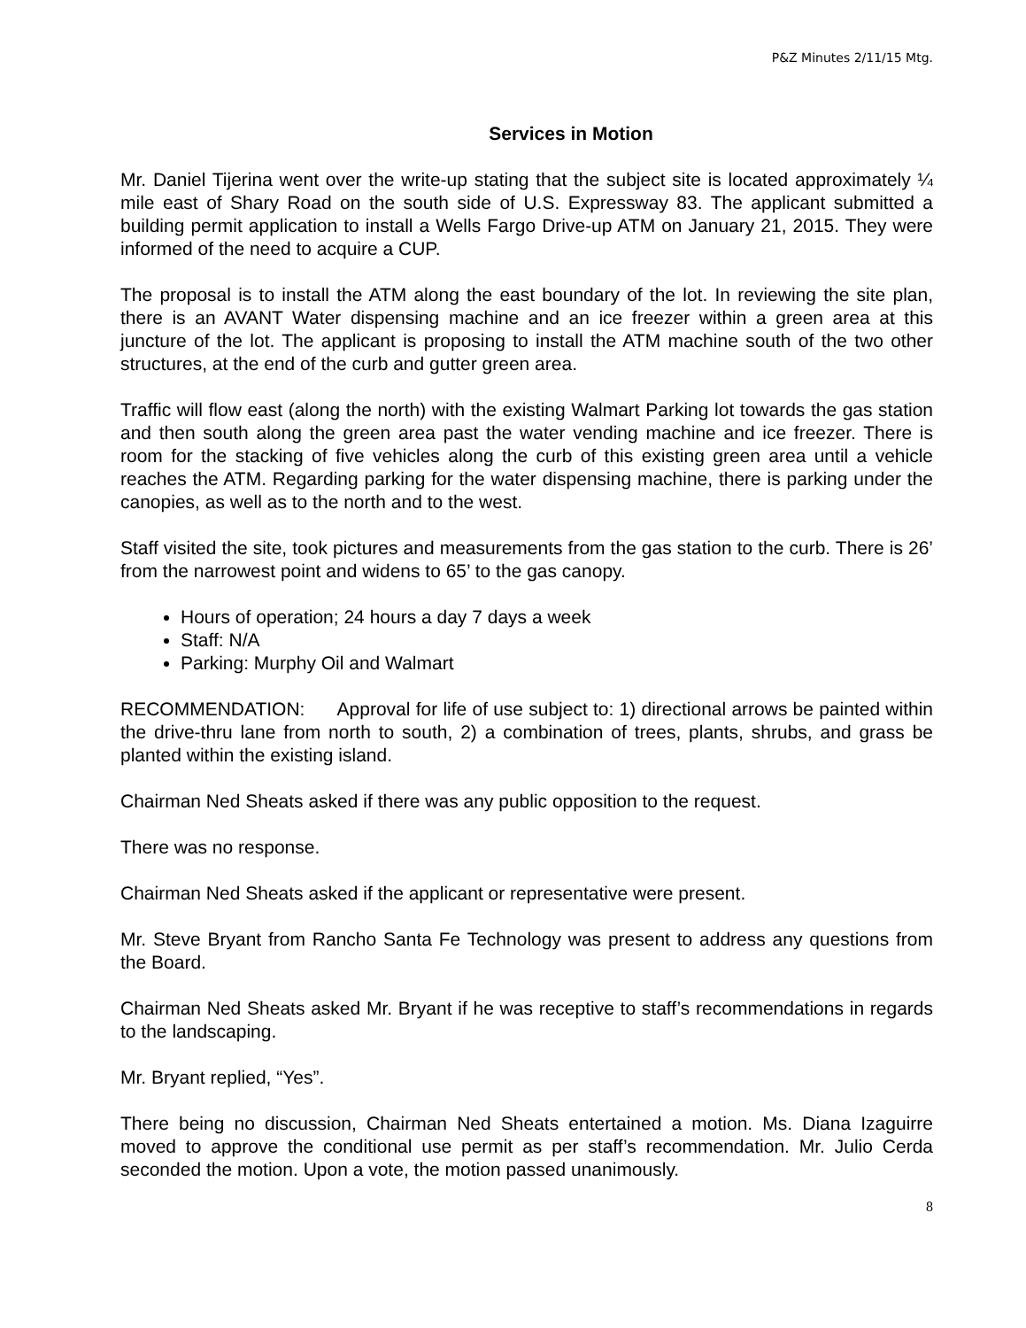P&Z Minutes 2/11/15 Mtg.
Services in Motion
Mr. Daniel Tijerina went over the write-up stating that the subject site is located approximately ¼ mile east of Shary Road on the south side of U.S. Expressway 83. The applicant submitted a building permit application to install a Wells Fargo Drive-up ATM on January 21, 2015. They were informed of the need to acquire a CUP.
The proposal is to install the ATM along the east boundary of the lot. In reviewing the site plan, there is an AVANT Water dispensing machine and an ice freezer within a green area at this juncture of the lot. The applicant is proposing to install the ATM machine south of the two other structures, at the end of the curb and gutter green area.
Traffic will flow east (along the north) with the existing Walmart Parking lot towards the gas station and then south along the green area past the water vending machine and ice freezer. There is room for the stacking of five vehicles along the curb of this existing green area until a vehicle reaches the ATM. Regarding parking for the water dispensing machine, there is parking under the canopies, as well as to the north and to the west.
Staff visited the site, took pictures and measurements from the gas station to the curb. There is 26’ from the narrowest point and widens to 65’ to the gas canopy.
Hours of operation; 24 hours a day 7 days a week
Staff: N/A
Parking: Murphy Oil and Walmart
RECOMMENDATION: Approval for life of use subject to: 1) directional arrows be painted within the drive-thru lane from north to south, 2) a combination of trees, plants, shrubs, and grass be planted within the existing island.
Chairman Ned Sheats asked if there was any public opposition to the request.
There was no response.
Chairman Ned Sheats asked if the applicant or representative were present.
Mr. Steve Bryant from Rancho Santa Fe Technology was present to address any questions from the Board.
Chairman Ned Sheats asked Mr. Bryant if he was receptive to staff’s recommendations in regards to the landscaping.
Mr. Bryant replied, “Yes”.
There being no discussion, Chairman Ned Sheats entertained a motion. Ms. Diana Izaguirre moved to approve the conditional use permit as per staff’s recommendation. Mr. Julio Cerda seconded the motion. Upon a vote, the motion passed unanimously.
8